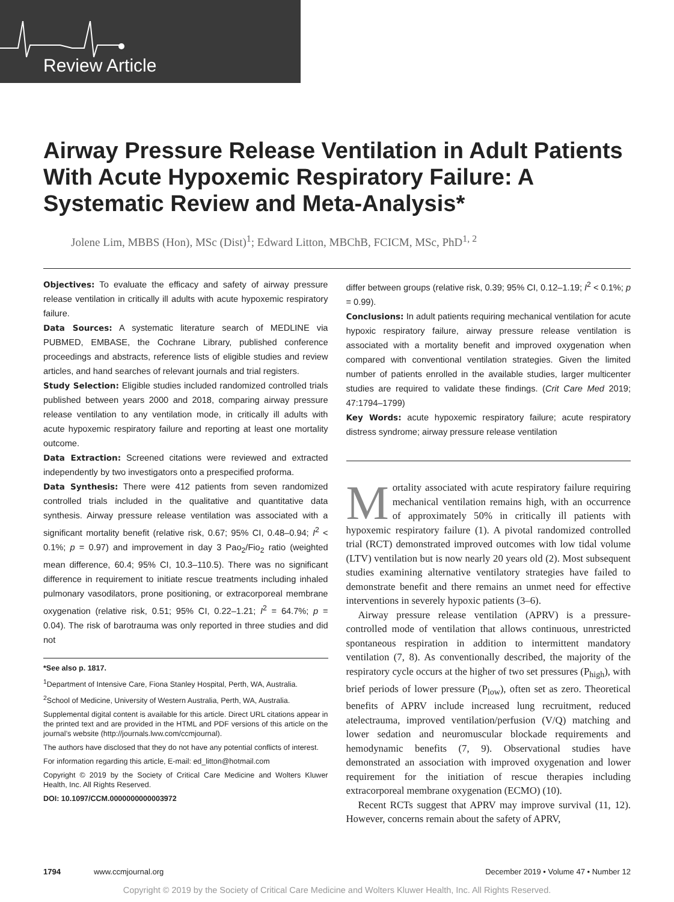Review Article
Airway Pressure Release Ventilation in Adult Patients With Acute Hypoxemic Respiratory Failure: A Systematic Review and Meta-Analysis*
Jolene Lim, MBBS (Hon), MSc (Dist)<sup>1</sup>; Edward Litton, MBChB, FCICM, MSc, PhD<sup>1, 2</sup>
Objectives: To evaluate the efficacy and safety of airway pressure release ventilation in critically ill adults with acute hypoxemic respiratory failure.
Data Sources: A systematic literature search of MEDLINE via PUBMED, EMBASE, the Cochrane Library, published conference proceedings and abstracts, reference lists of eligible studies and review articles, and hand searches of relevant journals and trial registers.
Study Selection: Eligible studies included randomized controlled trials published between years 2000 and 2018, comparing airway pressure release ventilation to any ventilation mode, in critically ill adults with acute hypoxemic respiratory failure and reporting at least one mortality outcome.
Data Extraction: Screened citations were reviewed and extracted independently by two investigators onto a prespecified proforma.
Data Synthesis: There were 412 patients from seven randomized controlled trials included in the qualitative and quantitative data synthesis. Airway pressure release ventilation was associated with a significant mortality benefit (relative risk, 0.67; 95% CI, 0.48–0.94; I<sup>2</sup> < 0.1%; p = 0.97) and improvement in day 3 Pao<sub>2</sub>/Fio<sub>2</sub> ratio (weighted mean difference, 60.4; 95% CI, 10.3–110.5). There was no significant difference in requirement to initiate rescue treatments including inhaled pulmonary vasodilators, prone positioning, or extracorporeal membrane oxygenation (relative risk, 0.51; 95% CI, 0.22–1.21; I<sup>2</sup> = 64.7%; p = 0.04). The risk of barotrauma was only reported in three studies and did not
*See also p. 1817.
<sup>1</sup> Department of Intensive Care, Fiona Stanley Hospital, Perth, WA, Australia.
<sup>2</sup> School of Medicine, University of Western Australia, Perth, WA, Australia.
Supplemental digital content is available for this article. Direct URL citations appear in the printed text and are provided in the HTML and PDF versions of this article on the journal’s website (http://journals.lww.com/ccmjournal).
The authors have disclosed that they do not have any potential conflicts of interest.
For information regarding this article, E-mail: ed_litton@hotmail.com
Copyright © 2019 by the Society of Critical Care Medicine and Wolters Kluwer Health, Inc. All Rights Reserved.
DOI: 10.1097/CCM.0000000000003972
differ between groups (relative risk, 0.39; 95% CI, 0.12–1.19; I<sup>2</sup> < 0.1%; p = 0.99).
Conclusions: In adult patients requiring mechanical ventilation for acute hypoxic respiratory failure, airway pressure release ventilation is associated with a mortality benefit and improved oxygenation when compared with conventional ventilation strategies. Given the limited number of patients enrolled in the available studies, larger multicenter studies are required to validate these findings. (Crit Care Med 2019; 47:1794–1799)
Key Words: acute hypoxemic respiratory failure; acute respiratory distress syndrome; airway pressure release ventilation
Mortality associated with acute respiratory failure requiring mechanical ventilation remains high, with an occurrence of approximately 50% in critically ill patients with hypoxemic respiratory failure (1). A pivotal randomized controlled trial (RCT) demonstrated improved outcomes with low tidal volume (LTV) ventilation but is now nearly 20 years old (2). Most subsequent studies examining alternative ventilatory strategies have failed to demonstrate benefit and there remains an unmet need for effective interventions in severely hypoxic patients (3–6).
Airway pressure release ventilation (APRV) is a pressure-controlled mode of ventilation that allows continuous, unrestricted spontaneous respiration in addition to intermittent mandatory ventilation (7, 8). As conventionally described, the majority of the respiratory cycle occurs at the higher of two set pressures (P<sub>high</sub>), with brief periods of lower pressure (P<sub>low</sub>), often set as zero. Theoretical benefits of APRV include increased lung recruitment, reduced atelectrauma, improved ventilation/perfusion (V/Q) matching and lower sedation and neuromuscular blockade requirements and hemodynamic benefits (7, 9). Observational studies have demonstrated an association with improved oxygenation and lower requirement for the initiation of rescue therapies including extracorporeal membrane oxygenation (ECMO) (10).
Recent RCTs suggest that APRV may improve survival (11, 12). However, concerns remain about the safety of APRV,
1794 www.ccmjournal.org December 2019 • Volume 47 • Number 12
Copyright © 2019 by the Society of Critical Care Medicine and Wolters Kluwer Health, Inc. All Rights Reserved.